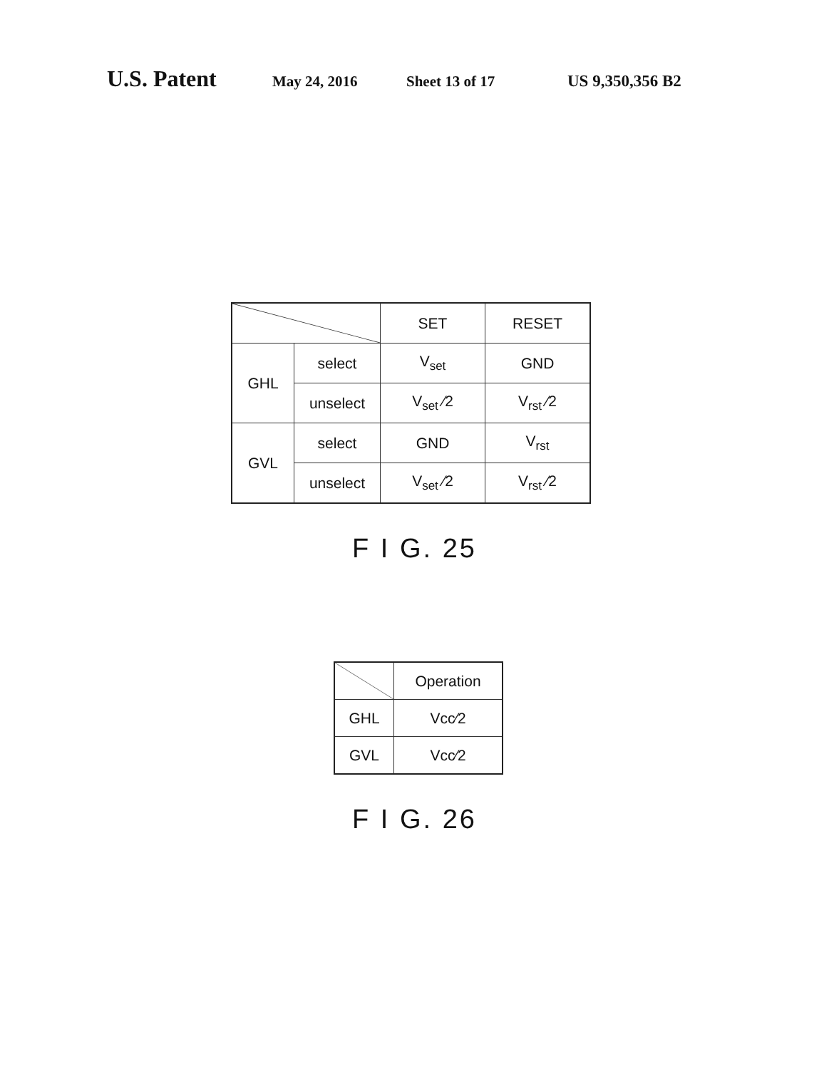U.S. Patent May 24, 2016 Sheet 13 of 17 US 9,350,356 B2
| | | SET | RESET |
| GHL | select | V<sub>set</sub> | GND |
| | unselect | V<sub>set</sub> ⁄2 | V<sub>rst</sub> ⁄2 |
| GVL | select | GND | V<sub>rst</sub> |
| | unselect | V<sub>set</sub> ⁄2 | V<sub>rst</sub> ⁄2 |
F I G. 25
| | Operation |
| GHL | Vcc⁄2 |
| GVL | Vcc⁄2 |
F I G. 26